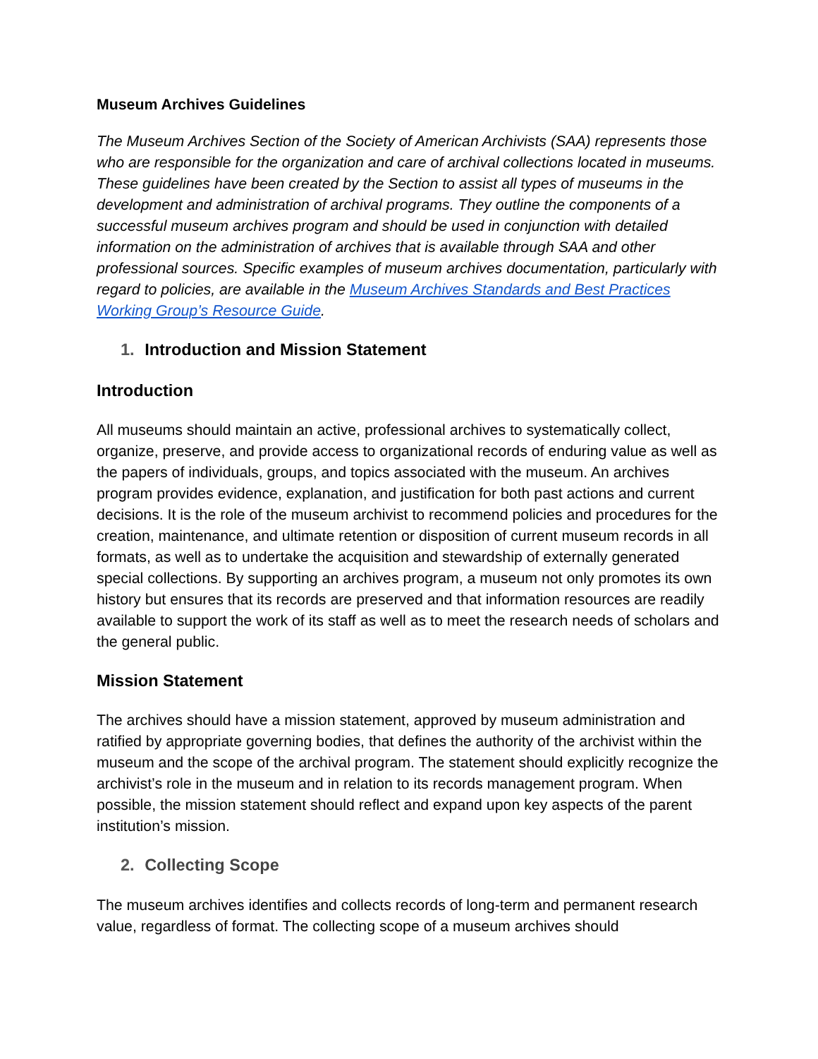Museum Archives Guidelines
The Museum Archives Section of the Society of American Archivists (SAA) represents those who are responsible for the organization and care of archival collections located in museums. These guidelines have been created by the Section to assist all types of museums in the development and administration of archival programs. They outline the components of a successful museum archives program and should be used in conjunction with detailed information on the administration of archives that is available through SAA and other professional sources. Specific examples of museum archives documentation, particularly with regard to policies, are available in the Museum Archives Standards and Best Practices Working Group’s Resource Guide.
1. Introduction and Mission Statement
Introduction
All museums should maintain an active, professional archives to systematically collect, organize, preserve, and provide access to organizational records of enduring value as well as the papers of individuals, groups, and topics associated with the museum. An archives program provides evidence, explanation, and justification for both past actions and current decisions. It is the role of the museum archivist to recommend policies and procedures for the creation, maintenance, and ultimate retention or disposition of current museum records in all formats, as well as to undertake the acquisition and stewardship of externally generated special collections. By supporting an archives program, a museum not only promotes its own history but ensures that its records are preserved and that information resources are readily available to support the work of its staff as well as to meet the research needs of scholars and the general public.
Mission Statement
The archives should have a mission statement, approved by museum administration and ratified by appropriate governing bodies, that defines the authority of the archivist within the museum and the scope of the archival program. The statement should explicitly recognize the archivist’s role in the museum and in relation to its records management program. When possible, the mission statement should reflect and expand upon key aspects of the parent institution’s mission.
2. Collecting Scope
The museum archives identifies and collects records of long-term and permanent research value, regardless of format. The collecting scope of a museum archives should